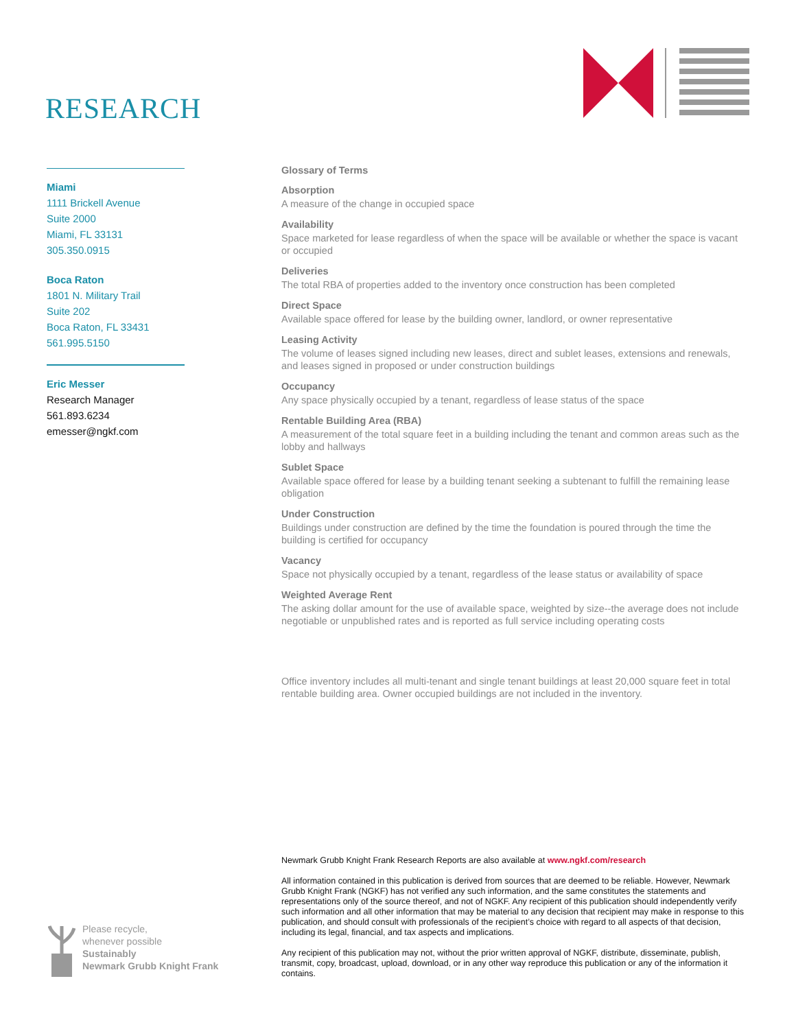RESEARCH
Miami
1111 Brickell Avenue
Suite 2000
Miami, FL 33131
305.350.0915
Boca Raton
1801 N. Military Trail
Suite 202
Boca Raton, FL 33431
561.995.5150
Eric Messer
Research Manager
561.893.6234
emesser@ngkf.com
Glossary of Terms
Absorption
A measure of the change in occupied space
Availability
Space marketed for lease regardless of when the space will be available or whether the space is vacant or occupied
Deliveries
The total RBA of properties added to the inventory once construction has been completed
Direct Space
Available space offered for lease by the building owner, landlord, or owner representative
Leasing Activity
The volume of leases signed including new leases, direct and sublet leases, extensions and renewals, and leases signed in proposed or under construction buildings
Occupancy
Any space physically occupied by a tenant, regardless of lease status of the space
Rentable Building Area (RBA)
A measurement of the total square feet in a building including the tenant and common areas such as the lobby and hallways
Sublet Space
Available space offered for lease by a building tenant seeking a subtenant to fulfill the remaining lease obligation
Under Construction
Buildings under construction are defined by the time the foundation is poured through the time the building is certified for occupancy
Vacancy
Space not physically occupied by a tenant, regardless of the lease status or availability of space
Weighted Average Rent
The asking dollar amount for the use of available space, weighted by size--the average does not include negotiable or unpublished rates and is reported as full service including operating costs
Office inventory includes all multi-tenant and single tenant buildings at least 20,000 square feet in total rentable building area. Owner occupied buildings are not included in the inventory.
Newmark Grubb Knight Frank Research Reports are also available at www.ngkf.com/research
All information contained in this publication is derived from sources that are deemed to be reliable. However, Newmark Grubb Knight Frank (NGKF) has not verified any such information, and the same constitutes the statements and representations only of the source thereof, and not of NGKF. Any recipient of this publication should independently verify such information and all other information that may be material to any decision that recipient may make in response to this publication, and should consult with professionals of the recipient’s choice with regard to all aspects of that decision, including its legal, financial, and tax aspects and implications.
Any recipient of this publication may not, without the prior written approval of NGKF, distribute, disseminate, publish, transmit, copy, broadcast, upload, download, or in any other way reproduce this publication or any of the information it contains.
Please recycle,
whenever possible
Sustainably
Newmark Grubb Knight Frank